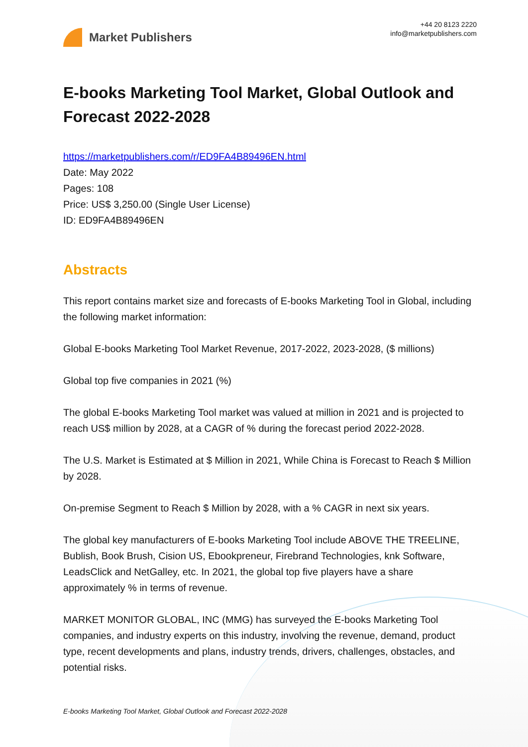Market Publishers
+44 20 8123 2220
info@marketpublishers.com
E-books Marketing Tool Market, Global Outlook and Forecast 2022-2028
https://marketpublishers.com/r/ED9FA4B89496EN.html
Date: May 2022
Pages: 108
Price: US$ 3,250.00 (Single User License)
ID: ED9FA4B89496EN
Abstracts
This report contains market size and forecasts of E-books Marketing Tool in Global, including the following market information:
Global E-books Marketing Tool Market Revenue, 2017-2022, 2023-2028, ($ millions)
Global top five companies in 2021 (%)
The global E-books Marketing Tool market was valued at million in 2021 and is projected to reach US$ million by 2028, at a CAGR of % during the forecast period 2022-2028.
The U.S. Market is Estimated at $ Million in 2021, While China is Forecast to Reach $ Million by 2028.
On-premise Segment to Reach $ Million by 2028, with a % CAGR in next six years.
The global key manufacturers of E-books Marketing Tool include ABOVE THE TREELINE, Bublish, Book Brush, Cision US, Ebookpreneur, Firebrand Technologies, knk Software, LeadsClick and NetGalley, etc. In 2021, the global top five players have a share approximately % in terms of revenue.
MARKET MONITOR GLOBAL, INC (MMG) has surveyed the E-books Marketing Tool companies, and industry experts on this industry, involving the revenue, demand, product type, recent developments and plans, industry trends, drivers, challenges, obstacles, and potential risks.
E-books Marketing Tool Market, Global Outlook and Forecast 2022-2028